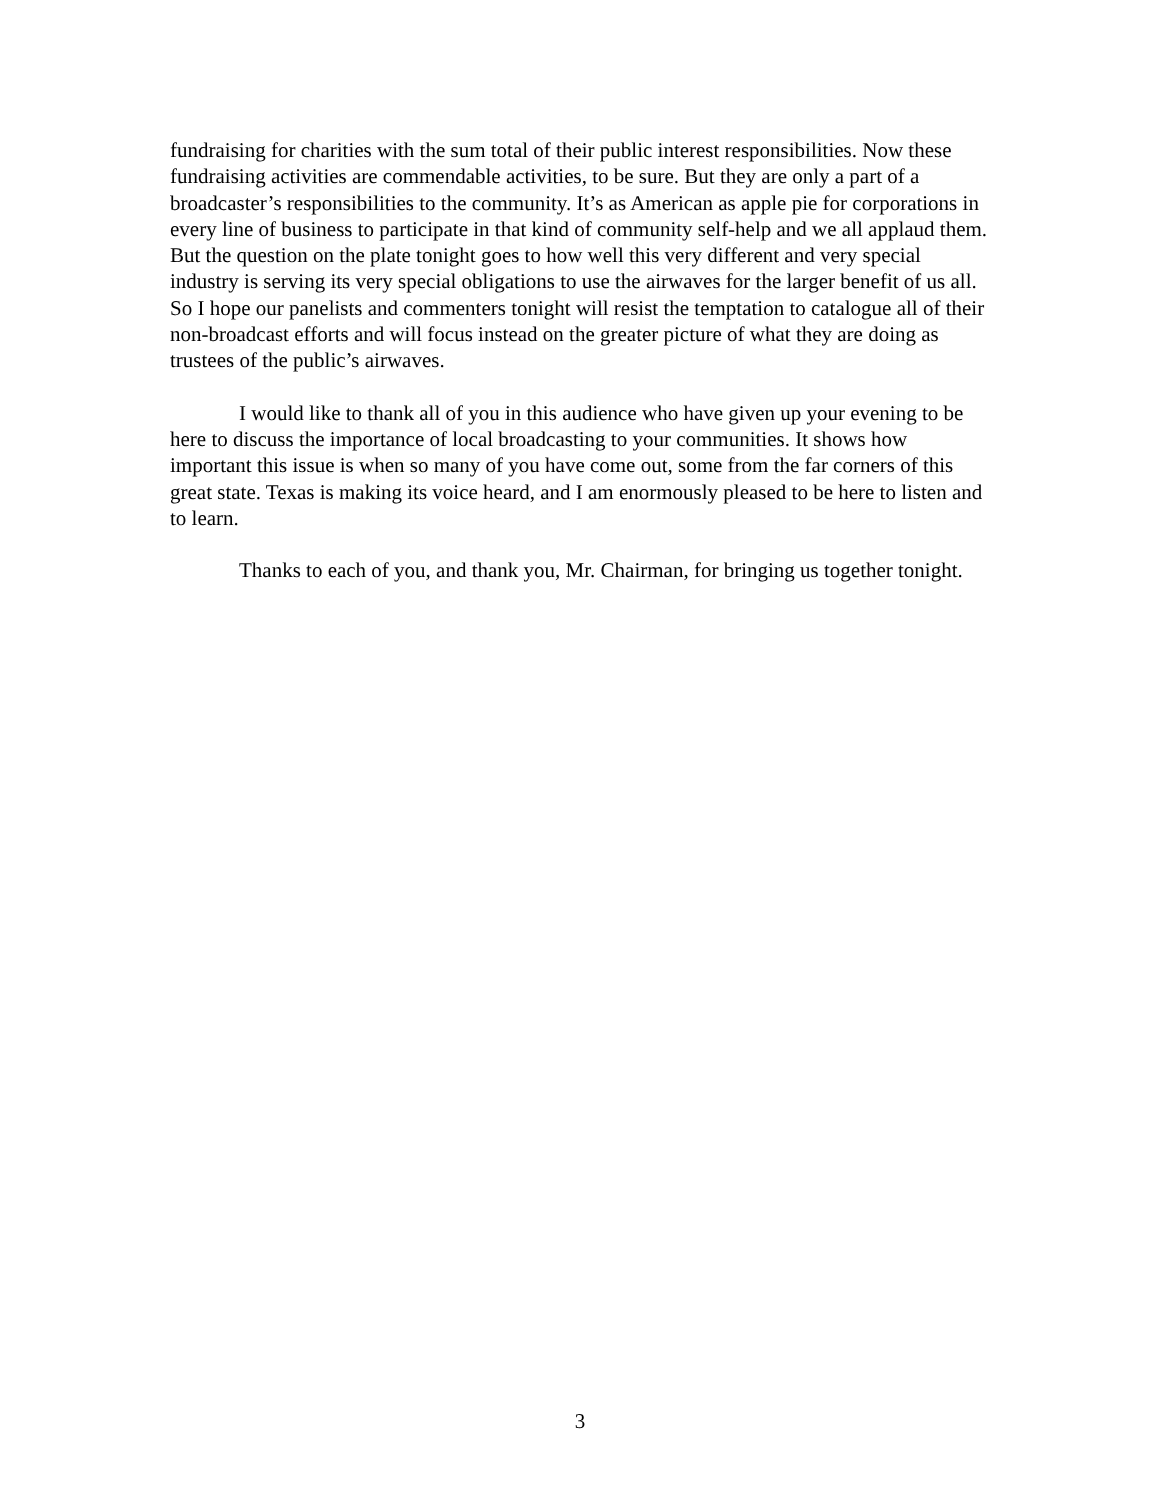fundraising for charities with the sum total of their public interest responsibilities. Now these fundraising activities are commendable activities, to be sure. But they are only a part of a broadcaster’s responsibilities to the community. It’s as American as apple pie for corporations in every line of business to participate in that kind of community self-help and we all applaud them. But the question on the plate tonight goes to how well this very different and very special industry is serving its very special obligations to use the airwaves for the larger benefit of us all. So I hope our panelists and commenters tonight will resist the temptation to catalogue all of their non-broadcast efforts and will focus instead on the greater picture of what they are doing as trustees of the public’s airwaves.
I would like to thank all of you in this audience who have given up your evening to be here to discuss the importance of local broadcasting to your communities. It shows how important this issue is when so many of you have come out, some from the far corners of this great state. Texas is making its voice heard, and I am enormously pleased to be here to listen and to learn.
Thanks to each of you, and thank you, Mr. Chairman, for bringing us together tonight.
3